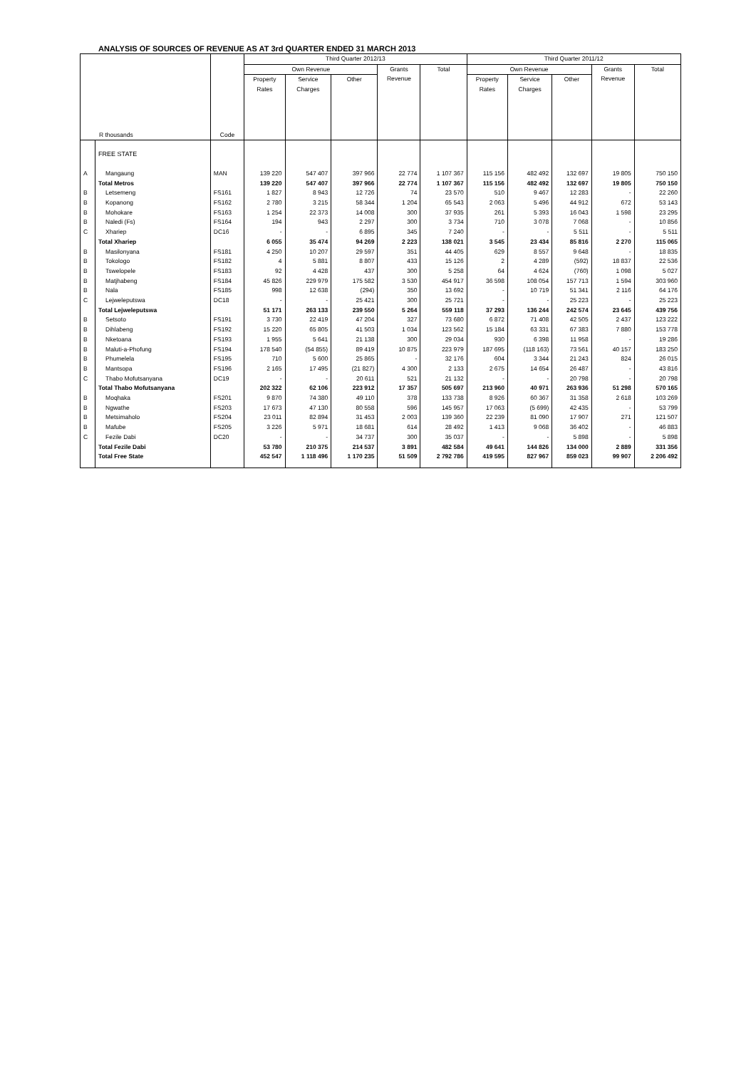ANALYSIS OF SOURCES OF REVENUE AS AT 3rd QUARTER ENDED 31 MARCH 2013
| R thousands | | Code | Third Quarter 2012/13 | | | | | Third Quarter 2011/12 | | | | |
| --- | --- | --- | --- | --- | --- | --- | --- | --- | --- | --- | --- | --- |
| | | | Own Revenue | | | Grants Revenue | Total | Own Revenue | | | Grants Revenue | Total |
| | | | Property Rates | Service Charges | Other | | | Property Rates | Service Charges | Other | | |
| | FREE STATE | | | | | | | | | | | |
| A | Mangaung | MAN | 139 220 | 547 407 | 397 966 | 22 774 | 1 107 367 | 115 156 | 482 492 | 132 697 | 19 805 | 750 150 |
| | Total Metros | | 139 220 | 547 407 | 397 966 | 22 774 | 1 107 367 | 115 156 | 482 492 | 132 697 | 19 805 | 750 150 |
| B | Letsemeng | FS161 | 1 827 | 8 943 | 12 726 | 74 | 23 570 | 510 | 9 467 | 12 283 | - | 22 260 |
| B | Kopanong | FS162 | 2 780 | 3 215 | 58 344 | 1 204 | 65 543 | 2 063 | 5 496 | 44 912 | 672 | 53 143 |
| B | Mohokare | FS163 | 1 254 | 22 373 | 14 008 | 300 | 37 935 | 261 | 5 393 | 16 043 | 1 598 | 23 295 |
| B | Naledi (Fs) | FS164 | 194 | 943 | 2 297 | 300 | 3 734 | 710 | 3 078 | 7 068 | - | 10 856 |
| C | Xhariep | DC16 | - | - | 6 895 | 345 | 7 240 | - | - | 5 511 | - | 5 511 |
| | Total Xhariep | | 6 055 | 35 474 | 94 269 | 2 223 | 138 021 | 3 545 | 23 434 | 85 816 | 2 270 | 115 065 |
| B | Masilonyana | FS181 | 4 250 | 10 207 | 29 597 | 351 | 44 405 | 629 | 8 557 | 9 648 | - | 18 835 |
| B | Tokologo | FS182 | 4 | 5 881 | 8 807 | 433 | 15 126 | 2 | 4 289 | (592) | 18 837 | 22 536 |
| B | Tswelopele | FS183 | 92 | 4 428 | 437 | 300 | 5 258 | 64 | 4 624 | (760) | 1 098 | 5 027 |
| B | Matjhabeng | FS184 | 45 826 | 229 979 | 175 582 | 3 530 | 454 917 | 36 598 | 108 054 | 157 713 | 1 594 | 303 960 |
| B | Nala | FS185 | 998 | 12 638 | (294) | 350 | 13 692 | - | 10 719 | 51 341 | 2 116 | 64 176 |
| C | Lejweleputswa | DC18 | - | - | 25 421 | 300 | 25 721 | - | - | 25 223 | - | 25 223 |
| | Total Lejweleputswa | | 51 171 | 263 133 | 239 550 | 5 264 | 559 118 | 37 293 | 136 244 | 242 574 | 23 645 | 439 756 |
| B | Setsoto | FS191 | 3 730 | 22 419 | 47 204 | 327 | 73 680 | 6 872 | 71 408 | 42 505 | 2 437 | 123 222 |
| B | Dihlabeng | FS192 | 15 220 | 65 805 | 41 503 | 1 034 | 123 562 | 15 184 | 63 331 | 67 383 | 7 880 | 153 778 |
| B | Nketoana | FS193 | 1 955 | 5 641 | 21 138 | 300 | 29 034 | 930 | 6 398 | 11 958 | - | 19 286 |
| B | Maluti-a-Phofung | FS194 | 178 540 | (54 855) | 89 419 | 10 875 | 223 979 | 187 695 | (118 163) | 73 561 | 40 157 | 183 250 |
| B | Phumelela | FS195 | 710 | 5 600 | 25 865 | - | 32 176 | 604 | 3 344 | 21 243 | 824 | 26 015 |
| B | Mantsopa | FS196 | 2 165 | 17 495 | (21 827) | 4 300 | 2 133 | 2 675 | 14 654 | 26 487 | - | 43 816 |
| C | Thabo Mofutsanyana | DC19 | - | - | 20 611 | 521 | 21 132 | - | - | 20 798 | - | 20 798 |
| | Total Thabo Mofutsanyana | | 202 322 | 62 106 | 223 912 | 17 357 | 505 697 | 213 960 | 40 971 | 263 936 | 51 298 | 570 165 |
| B | Moqhaka | FS201 | 9 870 | 74 380 | 49 110 | 378 | 133 738 | 8 926 | 60 367 | 31 358 | 2 618 | 103 269 |
| B | Ngwathe | FS203 | 17 673 | 47 130 | 80 558 | 596 | 145 957 | 17 063 | (5 699) | 42 435 | - | 53 799 |
| B | Metsimaholo | FS204 | 23 011 | 82 894 | 31 453 | 2 003 | 139 360 | 22 239 | 81 090 | 17 907 | 271 | 121 507 |
| B | Mafube | FS205 | 3 226 | 5 971 | 18 681 | 614 | 28 492 | 1 413 | 9 068 | 36 402 | - | 46 883 |
| C | Fezile Dabi | DC20 | - | - | 34 737 | 300 | 35 037 | - | - | 5 898 | - | 5 898 |
| | Total Fezile Dabi | | 53 780 | 210 375 | 214 537 | 3 891 | 482 584 | 49 641 | 144 826 | 134 000 | 2 889 | 331 356 |
| | Total Free State | | 452 547 | 1 118 496 | 1 170 235 | 51 509 | 2 792 786 | 419 595 | 827 967 | 859 023 | 99 907 | 2 206 492 |